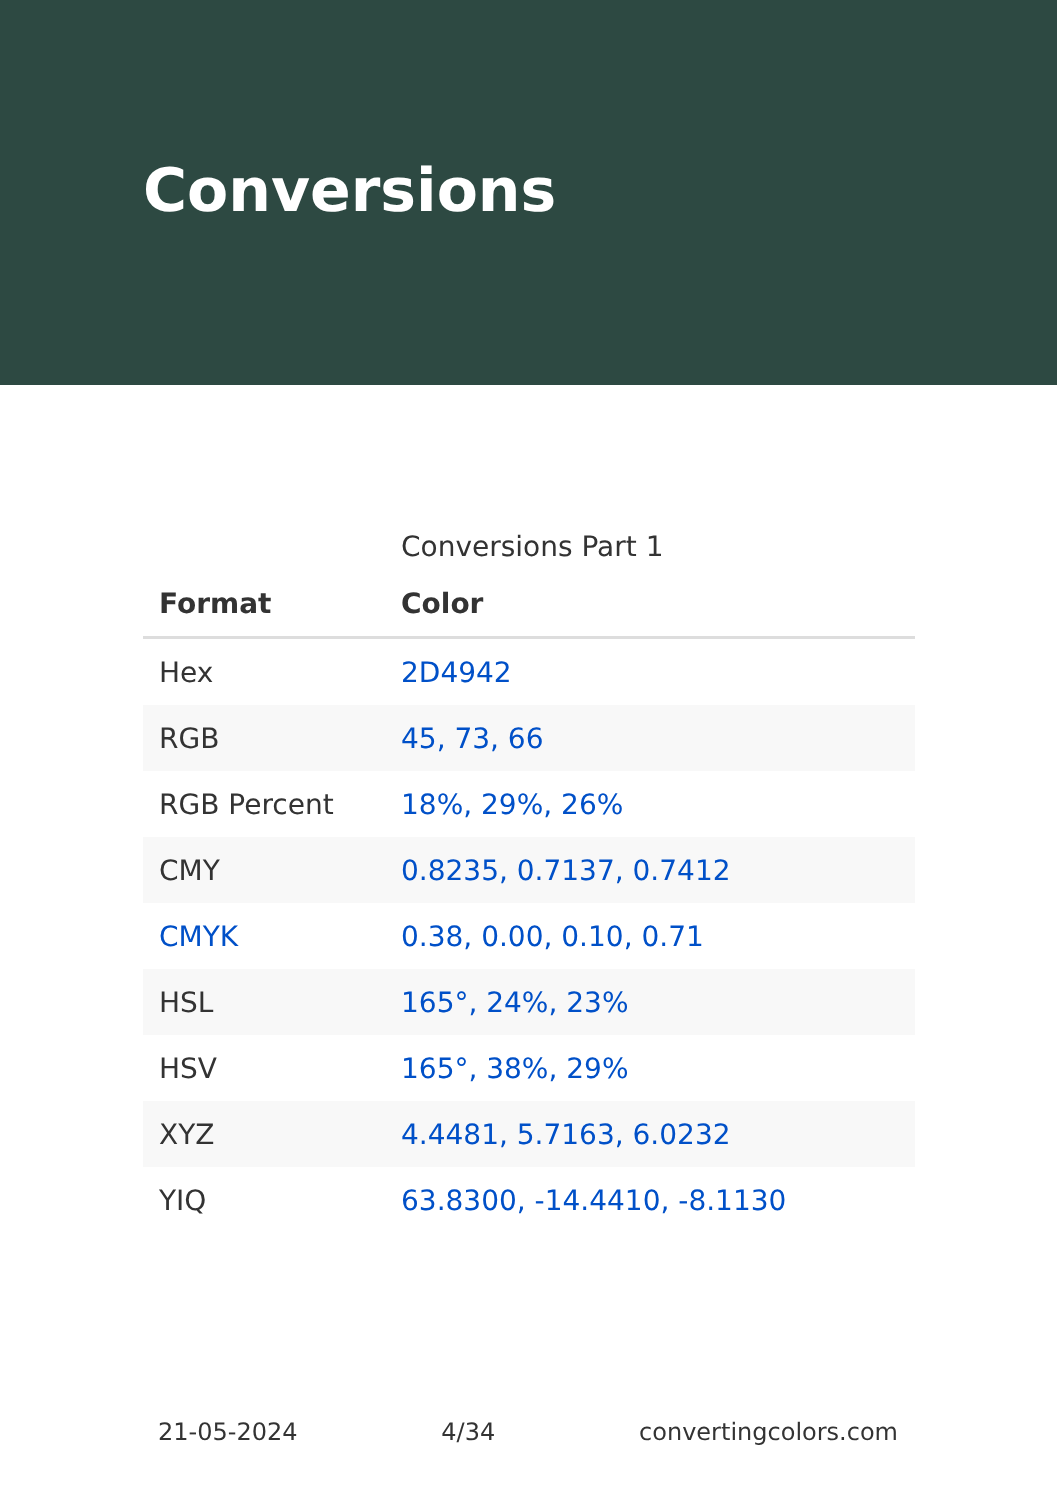Conversions
Conversions Part 1
| Format | Color |
| --- | --- |
| Hex | 2D4942 |
| RGB | 45, 73, 66 |
| RGB Percent | 18%, 29%, 26% |
| CMY | 0.8235, 0.7137, 0.7412 |
| CMYK | 0.38, 0.00, 0.10, 0.71 |
| HSL | 165°, 24%, 23% |
| HSV | 165°, 38%, 29% |
| XYZ | 4.4481, 5.7163, 6.0232 |
| YIQ | 63.8300, -14.4410, -8.1130 |
21-05-2024 4/34 convertingcolors.com